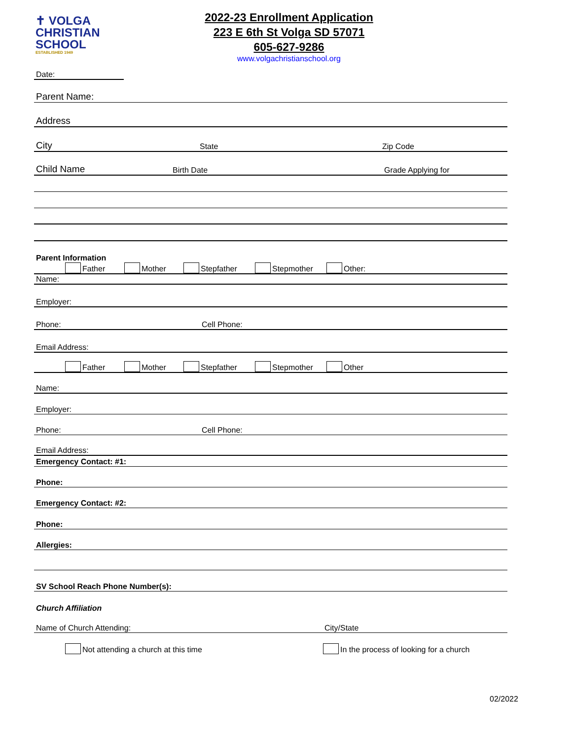✝ VOLGA
CHRISTIAN
SCHOOL
ESTABLISHED 1949
2022-23 Enrollment Application
223 E 6th St Volga SD 57071
605-627-9286
www.volgachristianschool.org
Date:
Parent Name:
Address
City State Zip Code
Child Name Birth Date Grade Applying for
Parent Information
Father Mother Stepfather Stepmother Other:
Name:
Employer:
Phone: Cell Phone:
Email Address:
Father Mother Stepfather Stepmother Other
Name:
Employer:
Phone: Cell Phone:
Email Address:
Emergency Contact: #1:
Phone:
Emergency Contact: #2:
Phone:
Allergies:
SV School Reach Phone Number(s):
Church Affiliation
Name of Church Attending: City/State
Not attending a church at this time In the process of looking for a church
02/2022